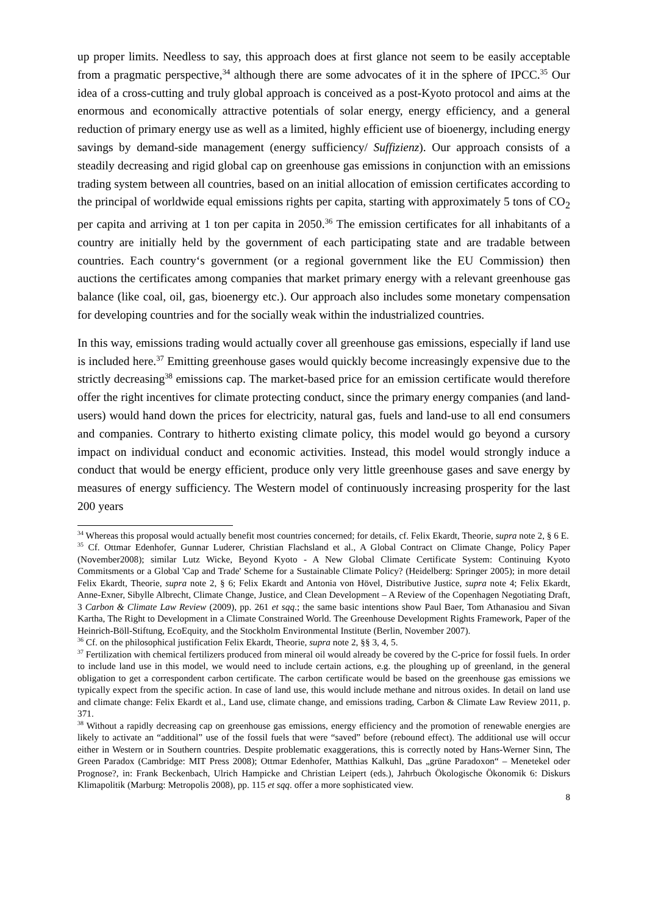up proper limits. Needless to say, this approach does at first glance not seem to be easily acceptable from a pragmatic perspective,<sup>34</sup> although there are some advocates of it in the sphere of IPCC.<sup>35</sup> Our idea of a cross-cutting and truly global approach is conceived as a post-Kyoto protocol and aims at the enormous and economically attractive potentials of solar energy, energy efficiency, and a general reduction of primary energy use as well as a limited, highly efficient use of bioenergy, including energy savings by demand-side management (energy sufficiency/ Suffizienz). Our approach consists of a steadily decreasing and rigid global cap on greenhouse gas emissions in conjunction with an emissions trading system between all countries, based on an initial allocation of emission certificates according to the principal of worldwide equal emissions rights per capita, starting with approximately 5 tons of CO<sub>2</sub> per capita and arriving at 1 ton per capita in 2050.<sup>36</sup> The emission certificates for all inhabitants of a country are initially held by the government of each participating state and are tradable between countries. Each country‘s government (or a regional government like the EU Commission) then auctions the certificates among companies that market primary energy with a relevant greenhouse gas balance (like coal, oil, gas, bioenergy etc.). Our approach also includes some monetary compensation for developing countries and for the socially weak within the industrialized countries.
In this way, emissions trading would actually cover all greenhouse gas emissions, especially if land use is included here.<sup>37</sup> Emitting greenhouse gases would quickly become increasingly expensive due to the strictly decreasing<sup>38</sup> emissions cap. The market-based price for an emission certificate would therefore offer the right incentives for climate protecting conduct, since the primary energy companies (and land-users) would hand down the prices for electricity, natural gas, fuels and land-use to all end consumers and companies. Contrary to hitherto existing climate policy, this model would go beyond a cursory impact on individual conduct and economic activities. Instead, this model would strongly induce a conduct that would be energy efficient, produce only very little greenhouse gases and save energy by measures of energy sufficiency. The Western model of continuously increasing prosperity for the last 200 years
<sup>34</sup> Whereas this proposal would actually benefit most countries concerned; for details, cf. Felix Ekardt, Theorie, supra note 2, § 6 E.
<sup>35</sup> Cf. Ottmar Edenhofer, Gunnar Luderer, Christian Flachsland et al., A Global Contract on Climate Change, Policy Paper (November2008); similar Lutz Wicke, Beyond Kyoto - A New Global Climate Certificate System: Continuing Kyoto Commitsments or a Global 'Cap and Trade' Scheme for a Sustainable Climate Policy? (Heidelberg: Springer 2005); in more detail Felix Ekardt, Theorie, supra note 2, § 6; Felix Ekardt and Antonia von Hövel, Distributive Justice, supra note 4; Felix Ekardt, Anne-Exner, Sibylle Albrecht, Climate Change, Justice, and Clean Development – A Review of the Copenhagen Negotiating Draft, 3 Carbon & Climate Law Review (2009), pp. 261 et sqq.; the same basic intentions show Paul Baer, Tom Athanasiou and Sivan Kartha, The Right to Development in a Climate Constrained World. The Greenhouse Development Rights Framework, Paper of the Heinrich-Böll-Stiftung, EcoEquity, and the Stockholm Environmental Institute (Berlin, November 2007).
<sup>36</sup> Cf. on the philosophical justification Felix Ekardt, Theorie, supra note 2, §§ 3, 4, 5.
<sup>37</sup> Fertilization with chemical fertilizers produced from mineral oil would already be covered by the C-price for fossil fuels. In order to include land use in this model, we would need to include certain actions, e.g. the ploughing up of greenland, in the general obligation to get a correspondent carbon certificate. The carbon certificate would be based on the greenhouse gas emissions we typically expect from the specific action. In case of land use, this would include methane and nitrous oxides. In detail on land use and climate change: Felix Ekardt et al., Land use, climate change, and emissions trading, Carbon & Climate Law Review 2011, p. 371.
<sup>38</sup> Without a rapidly decreasing cap on greenhouse gas emissions, energy efficiency and the promotion of renewable energies are likely to activate an “additional” use of the fossil fuels that were “saved” before (rebound effect). The additional use will occur either in Western or in Southern countries. Despite problematic exaggerations, this is correctly noted by Hans-Werner Sinn, The Green Paradox (Cambridge: MIT Press 2008); Ottmar Edenhofer, Matthias Kalkuhl, Das „grüne Paradoxon“ – Menetekel oder Prognose?, in: Frank Beckenbach, Ulrich Hampicke and Christian Leipert (eds.), Jahrbuch Ökologische Ökonomik 6: Diskurs Klimapolitik (Marburg: Metropolis 2008), pp. 115 et sqq. offer a more sophisticated view.
8